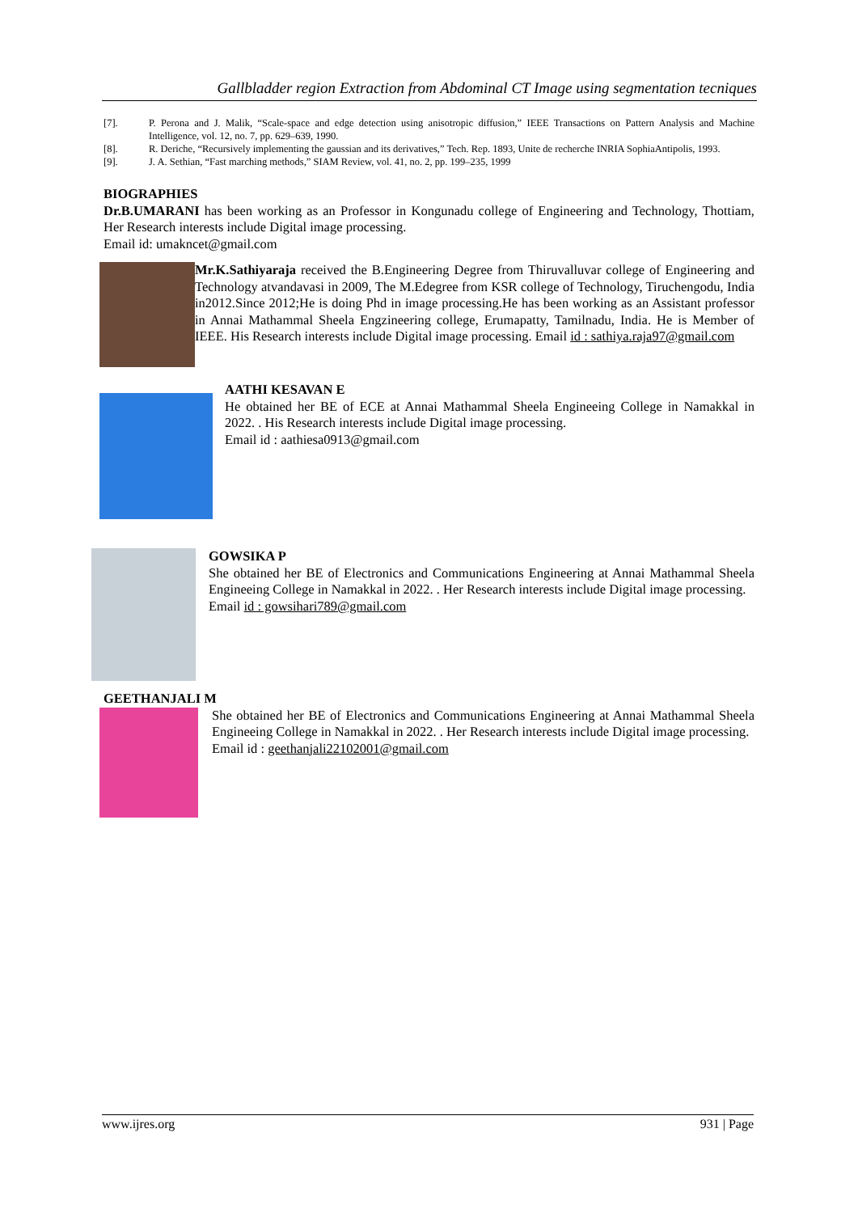Gallbladder region Extraction from Abdominal CT Image using segmentation tecniques
[7]. P. Perona and J. Malik, “Scale-space and edge detection using anisotropic diffusion,” IEEE Transactions on Pattern Analysis and Machine Intelligence, vol. 12, no. 7, pp. 629–639, 1990.
[8]. R. Deriche, “Recursively implementing the gaussian and its derivatives,” Tech. Rep. 1893, Unite de recherche INRIA SophiaAntipolis, 1993.
[9]. J. A. Sethian, “Fast marching methods,” SIAM Review, vol. 41, no. 2, pp. 199–235, 1999
BIOGRAPHIES
Dr.B.UMARANI has been working as an Professor in Kongunadu college of Engineering and Technology, Thottiam, Her Research interests include Digital image processing.
Email id: umakncet@gmail.com
Mr.K.Sathiyaraja received the B.Engineering Degree from Thiruvalluvar college of Engineering and Technology atvandavasi in 2009, The M.Edegree from KSR college of Technology, Tiruchengodu, India in2012.Since 2012;He is doing Phd in image processing.He has been working as an Assistant professor in Annai Mathammal Sheela Engzineering college, Erumapatty, Tamilnadu, India. He is Member of IEEE. His Research interests include Digital image processing. Email id : sathiya.raja97@gmail.com
AATHI KESAVAN E
He obtained her BE of ECE at Annai Mathammal Sheela Engineeing College in Namakkal in 2022. . His Research interests include Digital image processing.
Email id : aathiesa0913@gmail.com
GOWSIKA P
She obtained her BE of Electronics and Communications Engineering at Annai Mathammal Sheela Engineeing College in Namakkal in 2022. . Her Research interests include Digital image processing.
Email id : gowsihari789@gmail.com
GEETHANJALI M
She obtained her BE of Electronics and Communications Engineering at Annai Mathammal Sheela Engineeing College in Namakkal in 2022. . Her Research interests include Digital image processing.
Email id : geethanjali22102001@gmail.com
www.ijres.org 931 | Page